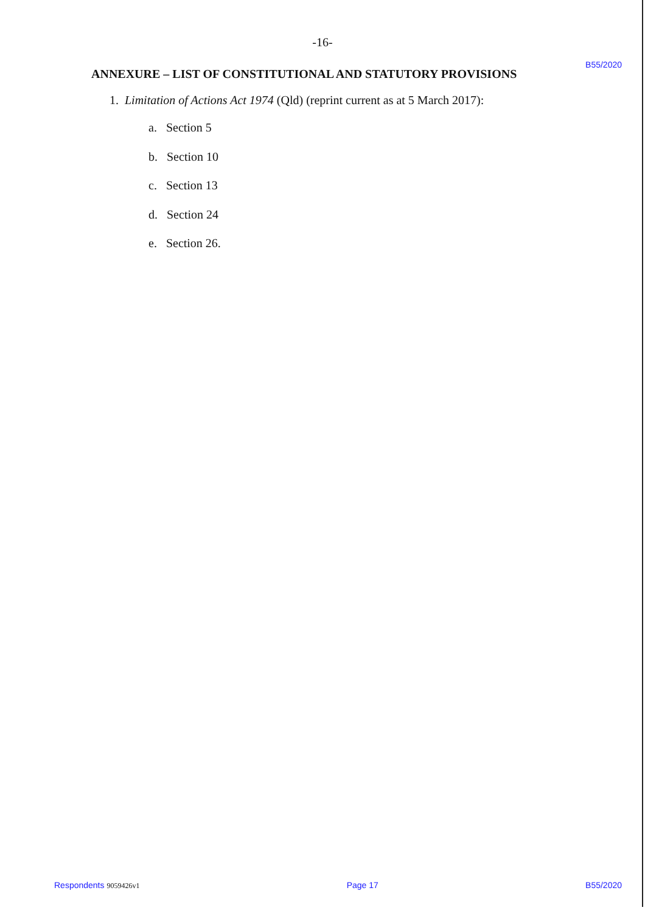-16-
ANNEXURE – LIST OF CONSTITUTIONAL AND STATUTORY PROVISIONS
B55/2020
1. Limitation of Actions Act 1974 (Qld) (reprint current as at 5 March 2017):
a. Section 5
b. Section 10
c. Section 13
d. Section 24
e. Section 26.
Respondents 9059426v1 Page 17 B55/2020